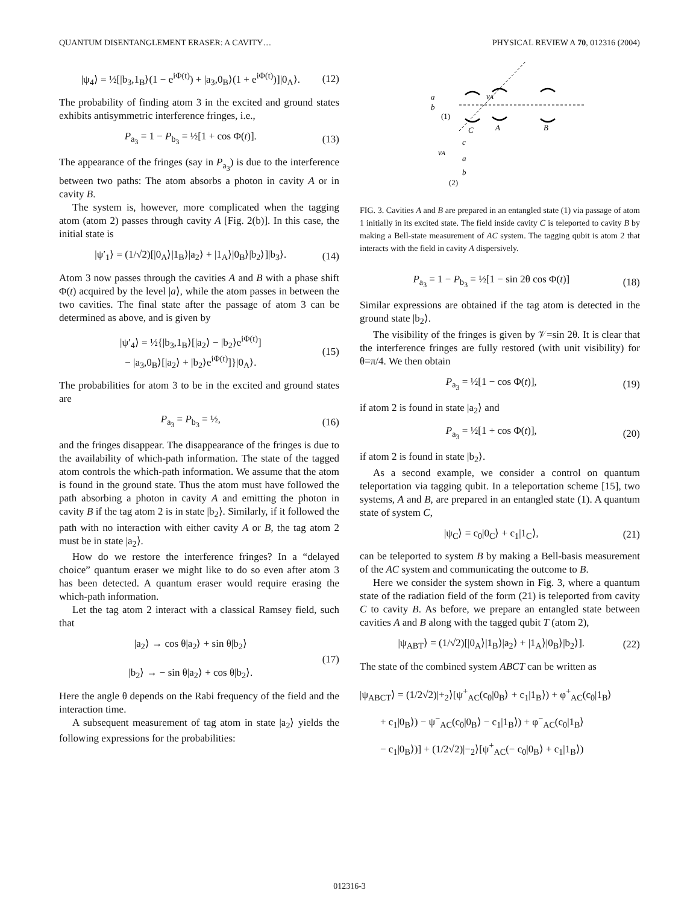QUANTUM DISENTANGLEMENT ERASER: A CAVITY… PHYSICAL REVIEW A 70, 012316 (2004)
|ψ<sub>4</sub>⟩ = ½[|b<sub>3</sub>,1<sub>B</sub>⟩(1 − e<sup>iΦ(t)</sup>) + |a<sub>3</sub>,0<sub>B</sub>⟩(1 + e<sup>iΦ(t)</sup>)]|0<sub>A</sub>⟩. (12)
The probability of finding atom 3 in the excited and ground states exhibits antisymmetric interference fringes, i.e.,
P<sub>a<sub>3</sub></sub> = 1 − P<sub>b<sub>3</sub></sub> = ½[1 + cos Φ(t)]. (13)
The appearance of the fringes (say in P<sub>a<sub>3</sub></sub>) is due to the interference between two paths: The atom absorbs a photon in cavity A or in cavity B.
The system is, however, more complicated when the tagging atom (atom 2) passes through cavity A [Fig. 2(b)]. In this case, the initial state is
|ψ′<sub>1</sub>⟩ = (1/√2)[|0<sub>A</sub>⟩|1<sub>B</sub>⟩|a<sub>2</sub>⟩ + |1<sub>A</sub>⟩|0<sub>B</sub>⟩|b<sub>2</sub>⟩]|b<sub>3</sub>⟩. (14)
Atom 3 now passes through the cavities A and B with a phase shift Φ(t) acquired by the level |a⟩, while the atom passes in between the two cavities. The final state after the passage of atom 3 can be determined as above, and is given by
|ψ′<sub>4</sub>⟩ = ½{|b<sub>3</sub>,1<sub>B</sub>⟩[|a<sub>2</sub>⟩ − |b<sub>2</sub>⟩e<sup>iΦ(t)</sup>]
− |a<sub>3</sub>,0<sub>B</sub>⟩[|a<sub>2</sub>⟩ + |b<sub>2</sub>⟩e<sup>iΦ(t)</sup>]}|0<sub>A</sub>⟩. (15)
The probabilities for atom 3 to be in the excited and ground states are
P<sub>a<sub>3</sub></sub> = P<sub>b<sub>3</sub></sub> = ½, (16)
and the fringes disappear. The disappearance of the fringes is due to the availability of which-path information. The state of the tagged atom controls the which-path information. We assume that the atom is found in the ground state. Thus the atom must have followed the path absorbing a photon in cavity A and emitting the photon in cavity B if the tag atom 2 is in state |b<sub>2</sub>⟩. Similarly, if it followed the path with no interaction with either cavity A or B, the tag atom 2 must be in state |a<sub>2</sub>⟩.
How do we restore the interference fringes? In a “delayed choice” quantum eraser we might like to do so even after atom 3 has been detected. A quantum eraser would require erasing the which-path information.
Let the tag atom 2 interact with a classical Ramsey field, such that
|a<sub>2</sub>⟩ → cos θ|a<sub>2</sub>⟩ + sin θ|b<sub>2</sub>⟩
|b<sub>2</sub>⟩ → − sin θ|a<sub>2</sub>⟩ + cos θ|b<sub>2</sub>⟩. (17)
Here the angle θ depends on the Rabi frequency of the field and the interaction time.
A subsequent measurement of tag atom in state |a<sub>2</sub>⟩ yields the following expressions for the probabilities:
a
b
(1)
νA
C
A
B
c
νA
a
b
(2)
FIG. 3. Cavities A and B are prepared in an entangled state (1) via passage of atom 1 initially in its excited state. The field inside cavity C is teleported to cavity B by making a Bell-state measurement of AC system. The tagging qubit is atom 2 that interacts with the field in cavity A dispersively.
P<sub>a<sub>3</sub></sub> = 1 − P<sub>b<sub>3</sub></sub> = ½[1 − sin 2θ cos Φ(t)] (18)
Similar expressions are obtained if the tag atom is detected in the ground state |b<sub>2</sub>⟩.
The visibility of the fringes is given by 𝒱=sin 2θ. It is clear that the interference fringes are fully restored (with unit visibility) for θ=π/4. We then obtain
P<sub>a<sub>3</sub></sub> = ½[1 − cos Φ(t)], (19)
if atom 2 is found in state |a<sub>2</sub>⟩ and
P<sub>a<sub>3</sub></sub> = ½[1 + cos Φ(t)], (20)
if atom 2 is found in state |b<sub>2</sub>⟩.
As a second example, we consider a control on quantum teleportation via tagging qubit. In a teleportation scheme [15], two systems, A and B, are prepared in an entangled state (1). A quantum state of system C,
|ψ<sub>C</sub>⟩ = c<sub>0</sub>|0<sub>C</sub>⟩ + c<sub>1</sub>|1<sub>C</sub>⟩, (21)
can be teleported to system B by making a Bell-basis measurement of the AC system and communicating the outcome to B.
Here we consider the system shown in Fig. 3, where a quantum state of the radiation field of the form (21) is teleported from cavity C to cavity B. As before, we prepare an entangled state between cavities A and B along with the tagged qubit T (atom 2),
|ψ<sub>ABT</sub>⟩ = (1/√2)[|0<sub>A</sub>⟩|1<sub>B</sub>⟩|a<sub>2</sub>⟩ + |1<sub>A</sub>⟩|0<sub>B</sub>⟩|b<sub>2</sub>⟩]. (22)
The state of the combined system ABCT can be written as
|ψ<sub>ABCT</sub>⟩ = (1/2√2)|+<sub>2</sub>⟩[ψ<sup>+</sup><sub>AC</sub>(c<sub>0</sub>|0<sub>B</sub>⟩ + c<sub>1</sub>|1<sub>B</sub>⟩) + φ<sup>+</sup><sub>AC</sub>(c<sub>0</sub>|1<sub>B</sub>⟩
+ c<sub>1</sub>|0<sub>B</sub>⟩) − ψ<sup>−</sup><sub>AC</sub>(c<sub>0</sub>|0<sub>B</sub>⟩ − c<sub>1</sub>|1<sub>B</sub>⟩) + φ<sup>−</sup><sub>AC</sub>(c<sub>0</sub>|1<sub>B</sub>⟩
− c<sub>1</sub>|0<sub>B</sub>⟩)] + (1/2√2)|−<sub>2</sub>⟩[ψ<sup>+</sup><sub>AC</sub>(− c<sub>0</sub>|0<sub>B</sub>⟩ + c<sub>1</sub>|1<sub>B</sub>⟩)
012316-3